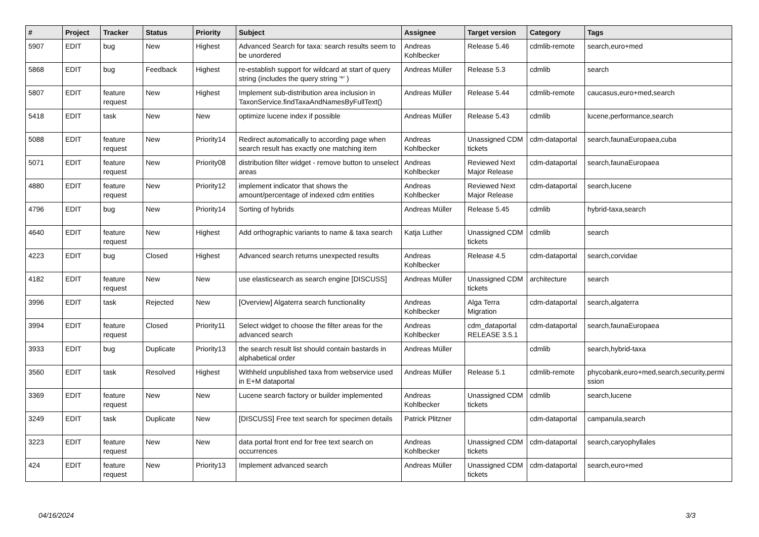| # | Project | Tracker | Status | Priority | Subject | Assignee | Target version | Category | Tags |
| --- | --- | --- | --- | --- | --- | --- | --- | --- | --- |
| 5907 | EDIT | bug | New | Highest | Advanced Search for taxa: search results seem to be unordered | Andreas Kohlbecker | Release 5.46 | cdmlib-remote | search,euro+med |
| 5868 | EDIT | bug | Feedback | Highest | re-establish support for wildcard at start of query string (includes the query string '*' ) | Andreas Müller | Release 5.3 | cdmlib | search |
| 5807 | EDIT | feature request | New | Highest | Implement sub-distribution area inclusion in TaxonService.findTaxaAndNamesByFullText() | Andreas Müller | Release 5.44 | cdmlib-remote | caucasus,euro+med,search |
| 5418 | EDIT | task | New | New | optimize lucene index if possible | Andreas Müller | Release 5.43 | cdmlib | lucene,performance,search |
| 5088 | EDIT | feature request | New | Priority14 | Redirect automatically to according page when search result has exactly one matching item | Andreas Kohlbecker | Unassigned CDM tickets | cdm-dataportal | search,faunaEuropaea,cuba |
| 5071 | EDIT | feature request | New | Priority08 | distribution filter widget - remove button to unselect areas | Andreas Kohlbecker | Reviewed Next Major Release | cdm-dataportal | search,faunaEuropaea |
| 4880 | EDIT | feature request | New | Priority12 | implement indicator that shows the amount/percentage of indexed cdm entities | Andreas Kohlbecker | Reviewed Next Major Release | cdm-dataportal | search,lucene |
| 4796 | EDIT | bug | New | Priority14 | Sorting of hybrids | Andreas Müller | Release 5.45 | cdmlib | hybrid-taxa,search |
| 4640 | EDIT | feature request | New | Highest | Add orthographic variants to name & taxa search | Katja Luther | Unassigned CDM tickets | cdmlib | search |
| 4223 | EDIT | bug | Closed | Highest | Advanced search returns unexpected results | Andreas Kohlbecker | Release 4.5 | cdm-dataportal | search,corvidae |
| 4182 | EDIT | feature request | New | New | use elasticsearch as search engine [DISCUSS] | Andreas Müller | Unassigned CDM tickets | architecture | search |
| 3996 | EDIT | task | Rejected | New | [Overview] Algaterra search functionality | Andreas Kohlbecker | Alga Terra Migration | cdm-dataportal | search,algaterra |
| 3994 | EDIT | feature request | Closed | Priority11 | Select widget to choose the filter areas for the advanced search | Andreas Kohlbecker | cdm_dataportal RELEASE 3.5.1 | cdm-dataportal | search,faunaEuropaea |
| 3933 | EDIT | bug | Duplicate | Priority13 | the search result list should contain bastards in alphabetical order | Andreas Müller | | cdmlib | search,hybrid-taxa |
| 3560 | EDIT | task | Resolved | Highest | Withheld unpublished taxa from webservice used in E+M dataportal | Andreas Müller | Release 5.1 | cdmlib-remote | phycobank,euro+med,search,security,permi ssion |
| 3369 | EDIT | feature request | New | New | Lucene search factory or builder implemented | Andreas Kohlbecker | Unassigned CDM tickets | cdmlib | search,lucene |
| 3249 | EDIT | task | Duplicate | New | [DISCUSS] Free text search for specimen details | Patrick Plitzner | | cdm-dataportal | campanula,search |
| 3223 | EDIT | feature request | New | New | data portal front end for free text search on occurrences | Andreas Kohlbecker | Unassigned CDM tickets | cdm-dataportal | search,caryophyllales |
| 424 | EDIT | feature request | New | Priority13 | Implement advanced search | Andreas Müller | Unassigned CDM tickets | cdm-dataportal | search,euro+med |
04/16/2024 3/3